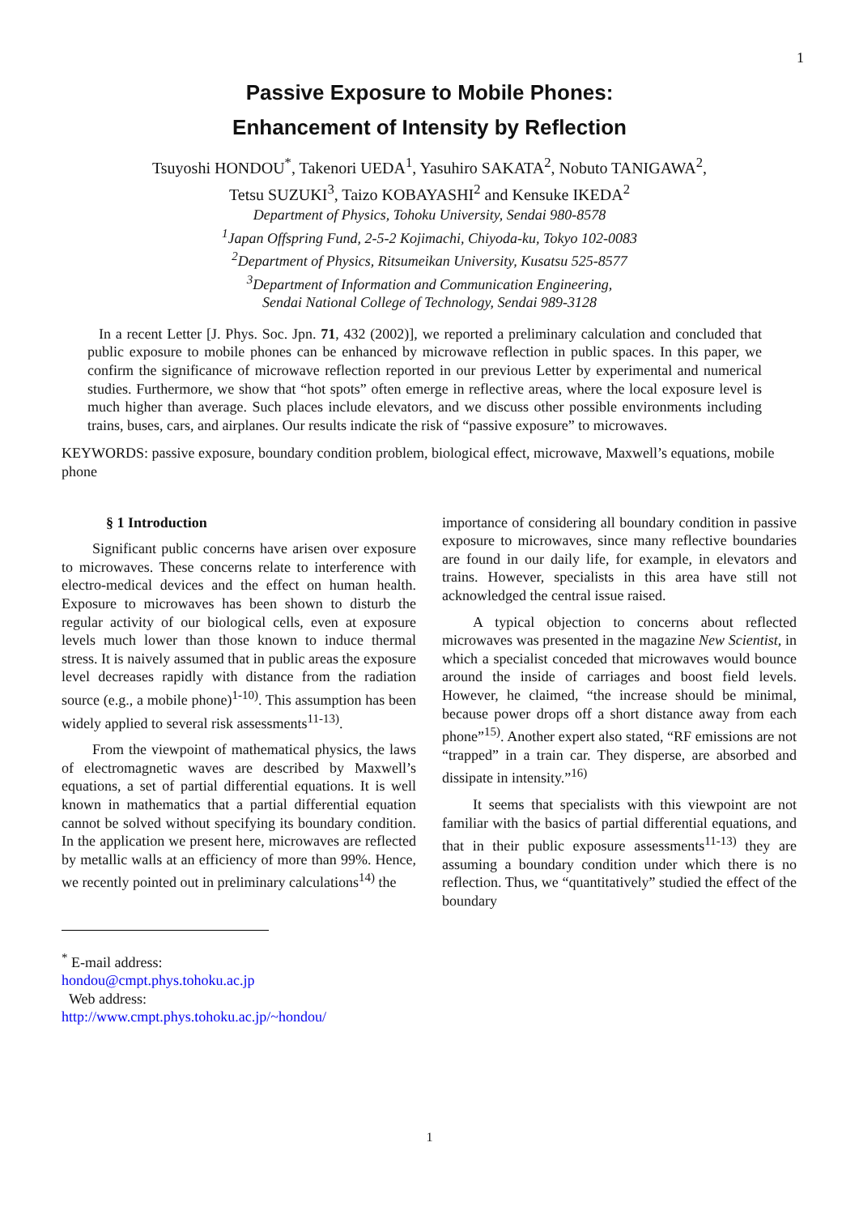1
Passive Exposure to Mobile Phones:
Enhancement of Intensity by Reflection
Tsuyoshi HONDOU<sup>*</sup>, Takenori UEDA<sup>1</sup>, Yasuhiro SAKATA<sup>2</sup>, Nobuto TANIGAWA<sup>2</sup>,
Tetsu SUZUKI<sup>3</sup>, Taizo KOBAYASHI<sup>2</sup> and Kensuke IKEDA<sup>2</sup>
Department of Physics, Tohoku University, Sendai 980-8578
<sup>1</sup> Japan Offspring Fund, 2-5-2 Kojimachi, Chiyoda-ku, Tokyo 102-0083
<sup>2</sup> Department of Physics, Ritsumeikan University, Kusatsu 525-8577
<sup>3</sup> Department of Information and Communication Engineering,
Sendai National College of Technology, Sendai 989-3128
In a recent Letter [J. Phys. Soc. Jpn. 71, 432 (2002)], we reported a preliminary calculation and concluded that public exposure to mobile phones can be enhanced by microwave reflection in public spaces. In this paper, we confirm the significance of microwave reflection reported in our previous Letter by experimental and numerical studies. Furthermore, we show that “hot spots” often emerge in reflective areas, where the local exposure level is much higher than average. Such places include elevators, and we discuss other possible environments including trains, buses, cars, and airplanes. Our results indicate the risk of “passive exposure” to microwaves.
KEYWORDS: passive exposure, boundary condition problem, biological effect, microwave, Maxwell’s equations, mobile phone
§ 1 Introduction
Significant public concerns have arisen over exposure to microwaves. These concerns relate to interference with electro-medical devices and the effect on human health. Exposure to microwaves has been shown to disturb the regular activity of our biological cells, even at exposure levels much lower than those known to induce thermal stress. It is naively assumed that in public areas the exposure level decreases rapidly with distance from the radiation source (e.g., a mobile phone)<sup>1-10)</sup>. This assumption has been widely applied to several risk assessments<sup>11-13)</sup>.
From the viewpoint of mathematical physics, the laws of electromagnetic waves are described by Maxwell’s equations, a set of partial differential equations. It is well known in mathematics that a partial differential equation cannot be solved without specifying its boundary condition. In the application we present here, microwaves are reflected by metallic walls at an efficiency of more than 99%. Hence, we recently pointed out in preliminary calculations<sup>14)</sup> the
importance of considering all boundary condition in passive exposure to microwaves, since many reflective boundaries are found in our daily life, for example, in elevators and trains. However, specialists in this area have still not acknowledged the central issue raised.
A typical objection to concerns about reflected microwaves was presented in the magazine New Scientist, in which a specialist conceded that microwaves would bounce around the inside of carriages and boost field levels. However, he claimed, “the increase should be minimal, because power drops off a short distance away from each phone”<sup>15)</sup>. Another expert also stated, “RF emissions are not “trapped” in a train car. They disperse, are absorbed and dissipate in intensity.”<sup>16)</sup>
It seems that specialists with this viewpoint are not familiar with the basics of partial differential equations, and that in their public exposure assessments<sup>11-13)</sup> they are assuming a boundary condition under which there is no reflection. Thus, we “quantitatively” studied the effect of the boundary
<sup>*</sup> E-mail address: hondou@cmpt.phys.tohoku.ac.jp
Web address: http://www.cmpt.phys.tohoku.ac.jp/~hondou/
1